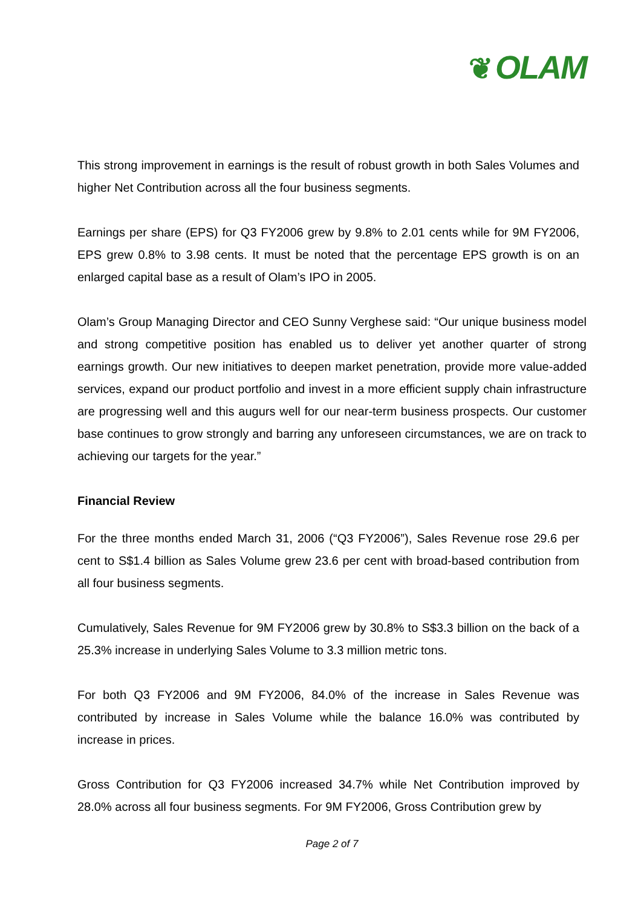❦ OLAM
This strong improvement in earnings is the result of robust growth in both Sales Volumes and higher Net Contribution across all the four business segments.
Earnings per share (EPS) for Q3 FY2006 grew by 9.8% to 2.01 cents while for 9M FY2006, EPS grew 0.8% to 3.98 cents. It must be noted that the percentage EPS growth is on an enlarged capital base as a result of Olam’s IPO in 2005.
Olam’s Group Managing Director and CEO Sunny Verghese said: “Our unique business model and strong competitive position has enabled us to deliver yet another quarter of strong earnings growth. Our new initiatives to deepen market penetration, provide more value-added services, expand our product portfolio and invest in a more efficient supply chain infrastructure are progressing well and this augurs well for our near-term business prospects. Our customer base continues to grow strongly and barring any unforeseen circumstances, we are on track to achieving our targets for the year.”
Financial Review
For the three months ended March 31, 2006 (“Q3 FY2006”), Sales Revenue rose 29.6 per cent to S$1.4 billion as Sales Volume grew 23.6 per cent with broad-based contribution from all four business segments.
Cumulatively, Sales Revenue for 9M FY2006 grew by 30.8% to S$3.3 billion on the back of a 25.3% increase in underlying Sales Volume to 3.3 million metric tons.
For both Q3 FY2006 and 9M FY2006, 84.0% of the increase in Sales Revenue was contributed by increase in Sales Volume while the balance 16.0% was contributed by increase in prices.
Gross Contribution for Q3 FY2006 increased 34.7% while Net Contribution improved by 28.0% across all four business segments. For 9M FY2006, Gross Contribution grew by
Page 2 of 7